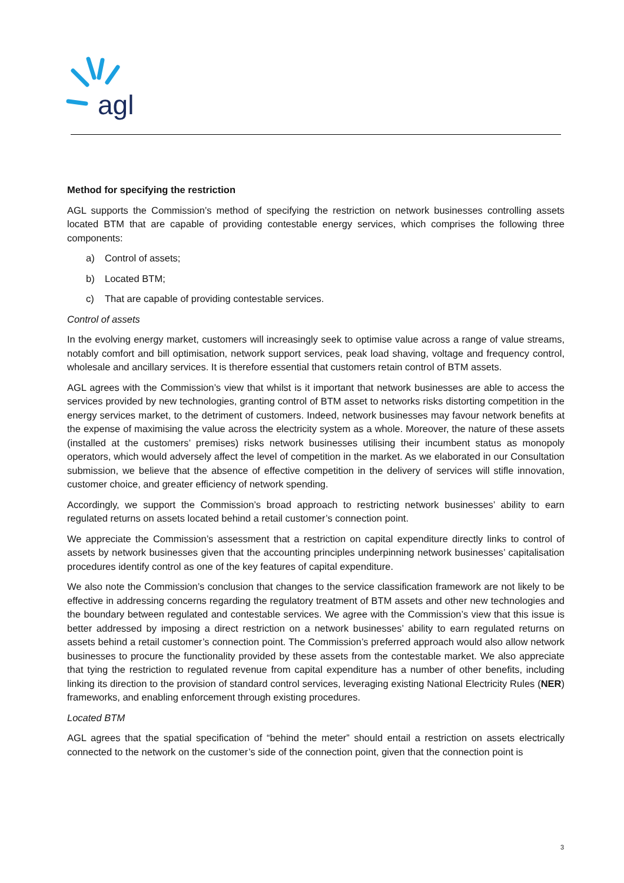agl
Method for specifying the restriction
AGL supports the Commission’s method of specifying the restriction on network businesses controlling assets located BTM that are capable of providing contestable energy services, which comprises the following three components:
a) Control of assets;
b) Located BTM;
c) That are capable of providing contestable services.
Control of assets
In the evolving energy market, customers will increasingly seek to optimise value across a range of value streams, notably comfort and bill optimisation, network support services, peak load shaving, voltage and frequency control, wholesale and ancillary services. It is therefore essential that customers retain control of BTM assets.
AGL agrees with the Commission’s view that whilst is it important that network businesses are able to access the services provided by new technologies, granting control of BTM asset to networks risks distorting competition in the energy services market, to the detriment of customers. Indeed, network businesses may favour network benefits at the expense of maximising the value across the electricity system as a whole. Moreover, the nature of these assets (installed at the customers’ premises) risks network businesses utilising their incumbent status as monopoly operators, which would adversely affect the level of competition in the market. As we elaborated in our Consultation submission, we believe that the absence of effective competition in the delivery of services will stifle innovation, customer choice, and greater efficiency of network spending.
Accordingly, we support the Commission’s broad approach to restricting network businesses’ ability to earn regulated returns on assets located behind a retail customer’s connection point.
We appreciate the Commission’s assessment that a restriction on capital expenditure directly links to control of assets by network businesses given that the accounting principles underpinning network businesses’ capitalisation procedures identify control as one of the key features of capital expenditure.
We also note the Commission’s conclusion that changes to the service classification framework are not likely to be effective in addressing concerns regarding the regulatory treatment of BTM assets and other new technologies and the boundary between regulated and contestable services. We agree with the Commission’s view that this issue is better addressed by imposing a direct restriction on a network businesses’ ability to earn regulated returns on assets behind a retail customer’s connection point. The Commission’s preferred approach would also allow network businesses to procure the functionality provided by these assets from the contestable market. We also appreciate that tying the restriction to regulated revenue from capital expenditure has a number of other benefits, including linking its direction to the provision of standard control services, leveraging existing National Electricity Rules (NER) frameworks, and enabling enforcement through existing procedures.
Located BTM
AGL agrees that the spatial specification of “behind the meter” should entail a restriction on assets electrically connected to the network on the customer’s side of the connection point, given that the connection point is
3